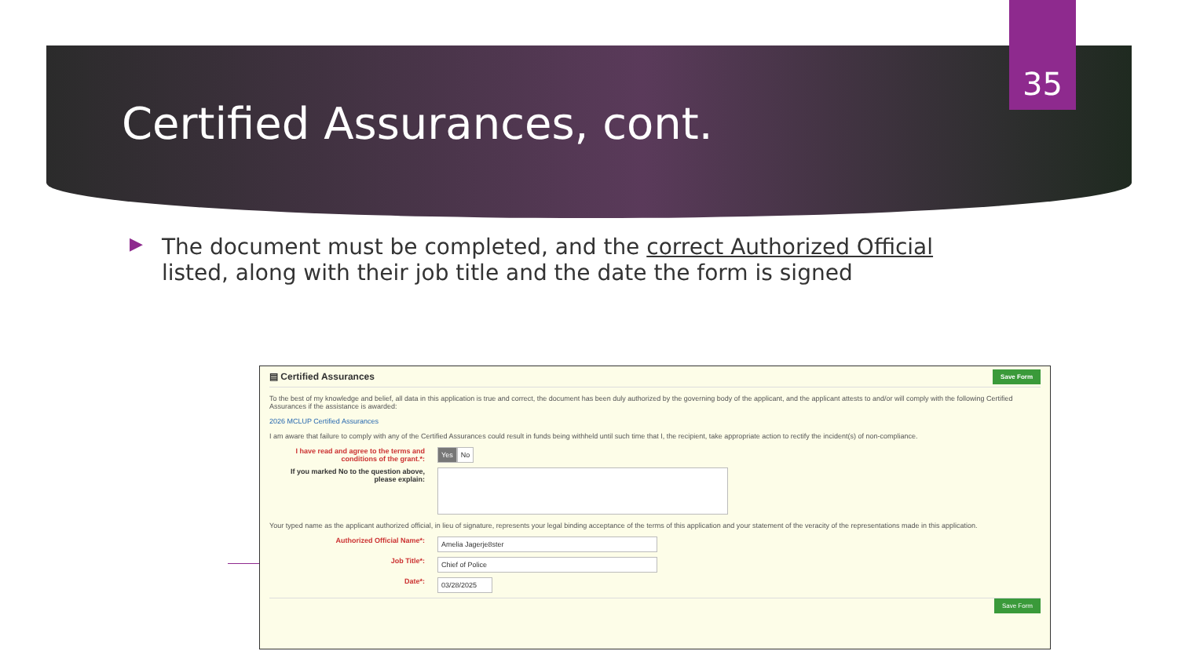35
Certified Assurances, cont.
▶
The document must be completed, and the correct Authorized Official listed, along with their job title and the date the form is signed
▤ Certified Assurances Save Form
To the best of my knowledge and belief, all data in this application is true and correct, the document has been duly authorized by the governing body of the applicant, and the applicant attests to and/or will comply with the following Certified Assurances if the assistance is awarded:
2026 MCLUP Certified Assurances
I am aware that failure to comply with any of the Certified Assurances could result in funds being withheld until such time that I, the recipient, take appropriate action to rectify the incident(s) of non-compliance.
I have read and agree to the terms and conditions of the grant.*:
Yes No
If you marked No to the question above, please explain:
Your typed name as the applicant authorized official, in lieu of signature, represents your legal binding acceptance of the terms of this application and your statement of the veracity of the representations made in this application.
Authorized Official Name*:
Amelia Jagerje8ster
Job Title*:
Chief of Police
Date*:
03/28/2025
Save Form